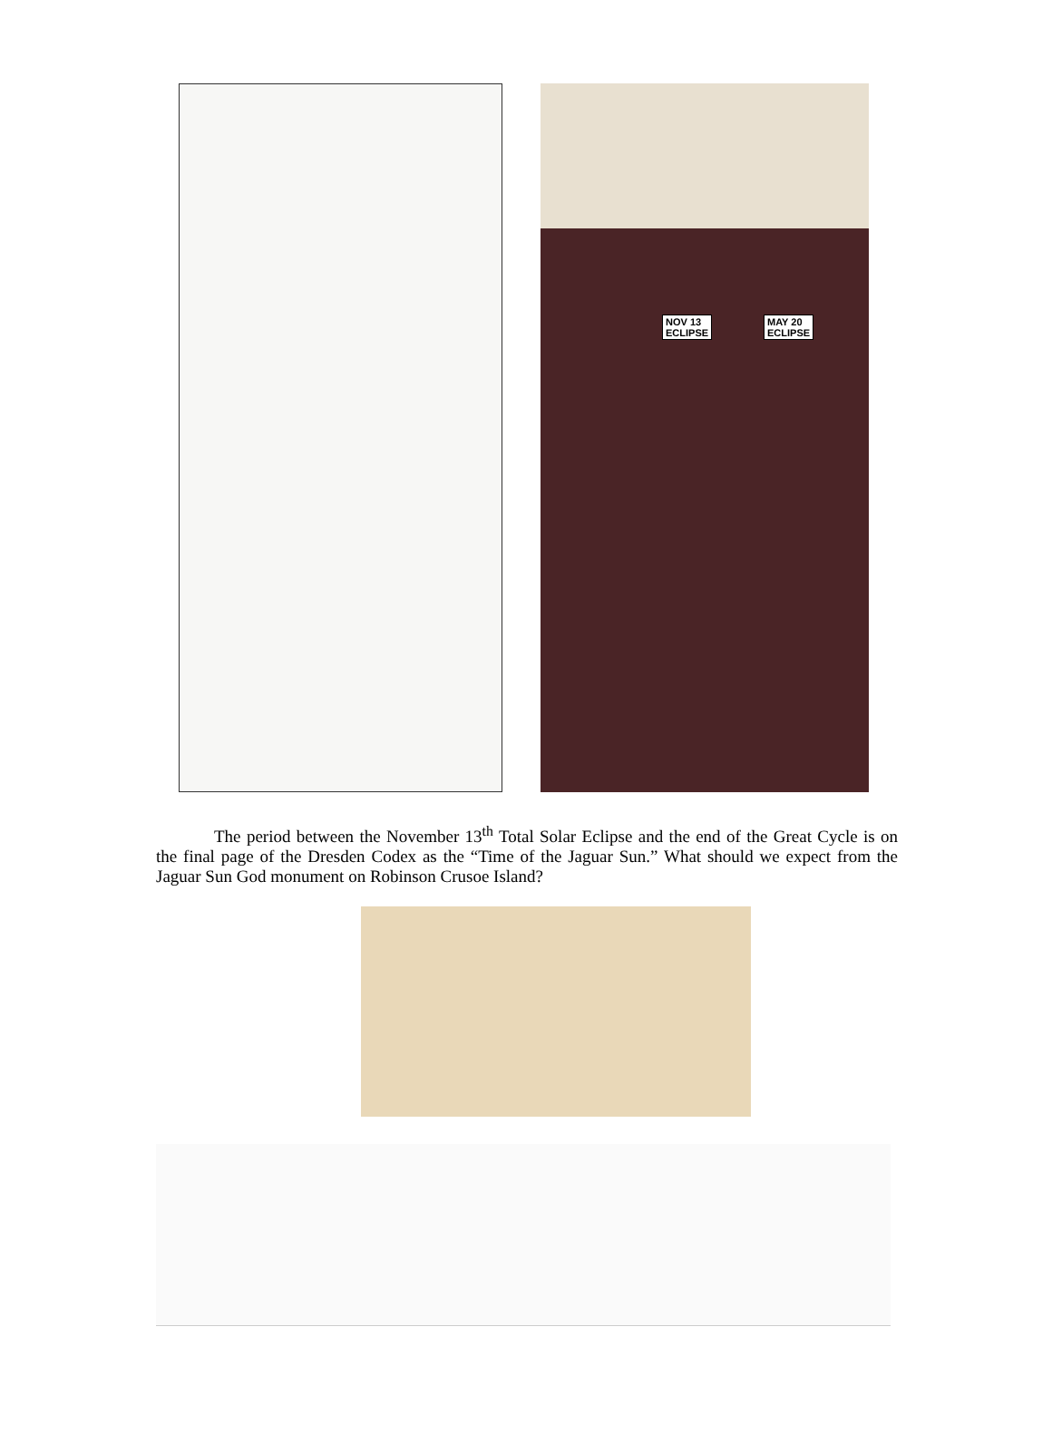NOV 13
ECLIPSE
MAY 20
ECLIPSE
The period between the November 13<sup>th</sup> Total Solar Eclipse and the end of the Great Cycle is on the final page of the Dresden Codex as the “Time of the Jaguar Sun.” What should we expect from the Jaguar Sun God monument on Robinson Crusoe Island?